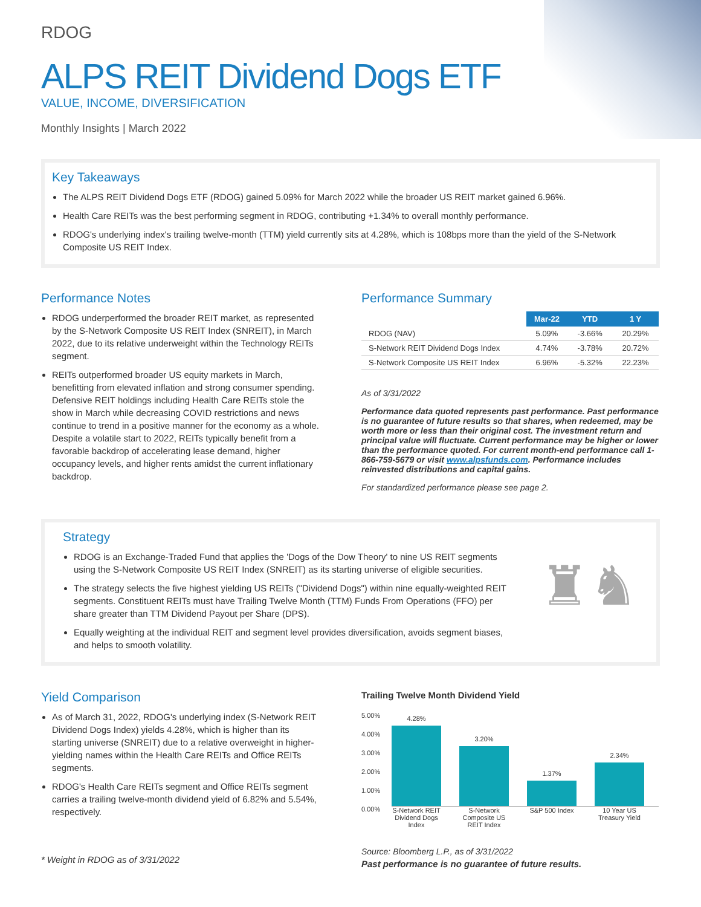RDOG
ALPS REIT Dividend Dogs ETF
VALUE, INCOME, DIVERSIFICATION
Monthly Insights | March 2022
Key Takeaways
The ALPS REIT Dividend Dogs ETF (RDOG) gained 5.09% for March 2022 while the broader US REIT market gained 6.96%.
Health Care REITs was the best performing segment in RDOG, contributing +1.34% to overall monthly performance.
RDOG's underlying index's trailing twelve-month (TTM) yield currently sits at 4.28%, which is 108bps more than the yield of the S-Network Composite US REIT Index.
Performance Notes
RDOG underperformed the broader REIT market, as represented by the S-Network Composite US REIT Index (SNREIT), in March 2022, due to its relative underweight within the Technology REITs segment.
REITs outperformed broader US equity markets in March, benefitting from elevated inflation and strong consumer spending. Defensive REIT holdings including Health Care REITs stole the show in March while decreasing COVID restrictions and news continue to trend in a positive manner for the economy as a whole. Despite a volatile start to 2022, REITs typically benefit from a favorable backdrop of accelerating lease demand, higher occupancy levels, and higher rents amidst the current inflationary backdrop.
Performance Summary
| | Mar-22 | YTD | 1 Y |
| --- | --- | --- | --- |
| RDOG (NAV) | 5.09% | -3.66% | 20.29% |
| S-Network REIT Dividend Dogs Index | 4.74% | -3.78% | 20.72% |
| S-Network Composite US REIT Index | 6.96% | -5.32% | 22.23% |
As of 3/31/2022
Performance data quoted represents past performance. Past performance is no guarantee of future results so that shares, when redeemed, may be worth more or less than their original cost. The investment return and principal value will fluctuate. Current performance may be higher or lower than the performance quoted. For current month-end performance call 1-866-759-5679 or visit www.alpsfunds.com. Performance includes reinvested distributions and capital gains.
For standardized performance please see page 2.
Strategy
RDOG is an Exchange-Traded Fund that applies the 'Dogs of the Dow Theory' to nine US REIT segments using the S-Network Composite US REIT Index (SNREIT) as its starting universe of eligible securities.
The strategy selects the five highest yielding US REITs ("Dividend Dogs") within nine equally-weighted REIT segments. Constituent REITs must have Trailing Twelve Month (TTM) Funds From Operations (FFO) per share greater than TTM Dividend Payout per Share (DPS).
Equally weighting at the individual REIT and segment level provides diversification, avoids segment biases, and helps to smooth volatility.
♜♞
Yield Comparison
As of March 31, 2022, RDOG's underlying index (S-Network REIT Dividend Dogs Index) yields 4.28%, which is higher than its starting universe (SNREIT) due to a relative overweight in higher-yielding names within the Health Care REITs and Office REITs segments.
RDOG's Health Care REITs segment and Office REITs segment carries a trailing twelve-month dividend yield of 6.82% and 5.54%, respectively.
* Weight in RDOG as of 3/31/2022
Trailing Twelve Month Dividend Yield
5.00%
4.00%
3.00%
2.00%
1.00%
0.00%
4.28%
3.20%
1.37%
2.34%
S-Network REIT Dividend Dogs Index
S-Network Composite US REIT Index
S&P 500 Index
10 Year US Treasury Yield
Source: Bloomberg L.P., as of 3/31/2022
Past performance is no guarantee of future results.